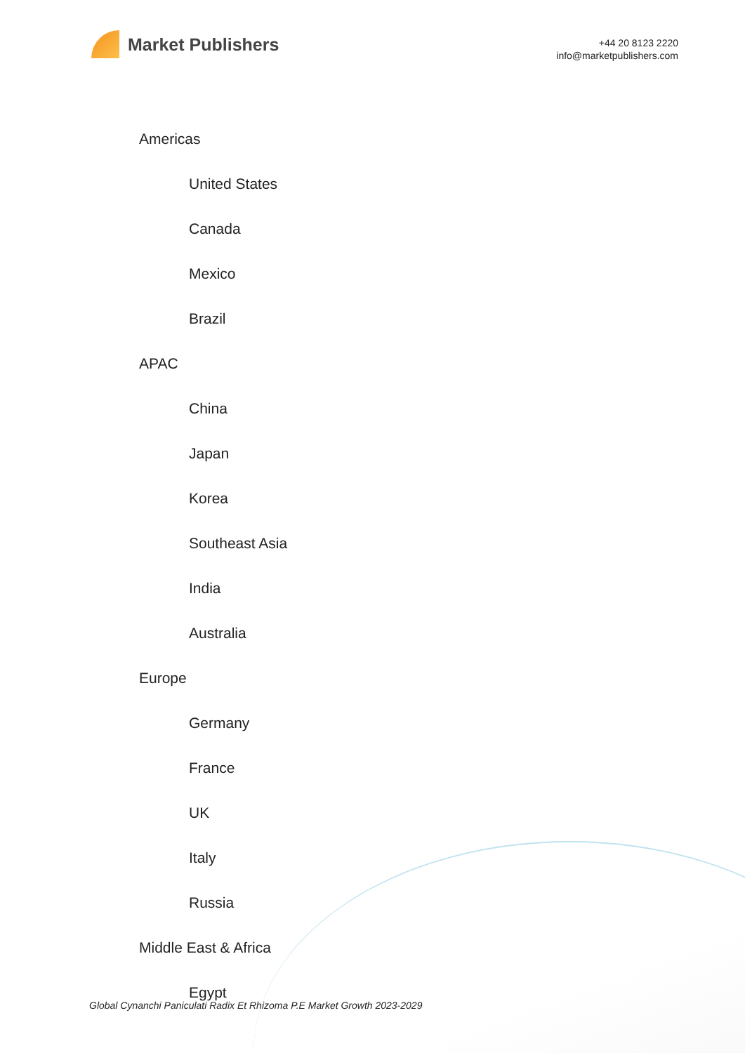Market Publishers
+44 20 8123 2220
info@marketpublishers.com
Americas
United States
Canada
Mexico
Brazil
APAC
China
Japan
Korea
Southeast Asia
India
Australia
Europe
Germany
France
UK
Italy
Russia
Middle East & Africa
Egypt
Global Cynanchi Paniculati Radix Et Rhizoma P.E Market Growth 2023-2029